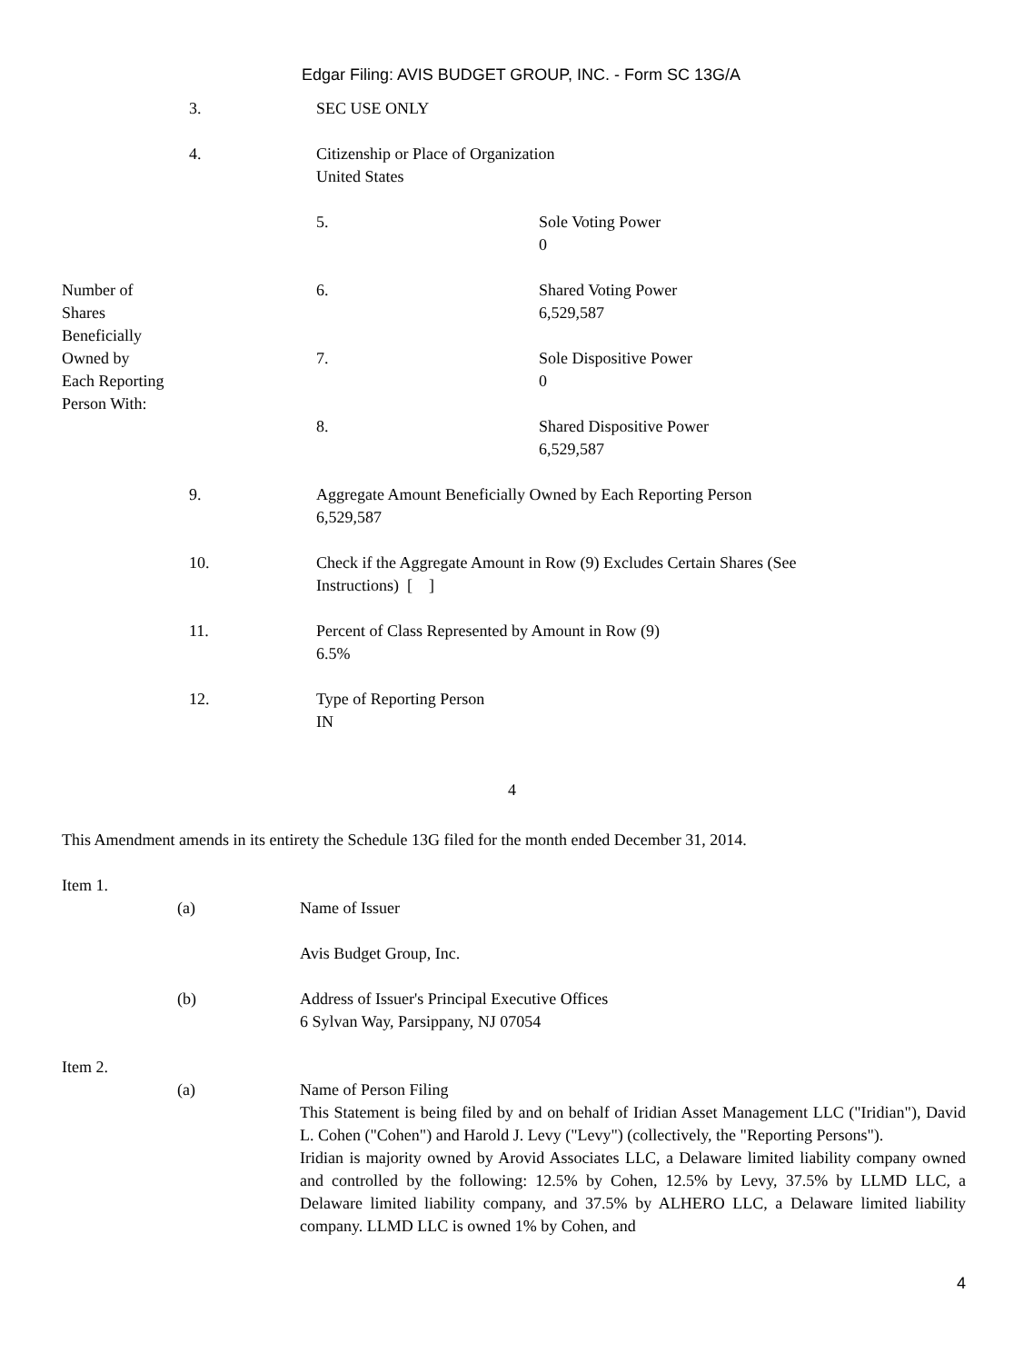Edgar Filing: AVIS BUDGET GROUP, INC. - Form SC 13G/A
| | 3. | SEC USE ONLY | |
| | 4. | Citizenship or Place of Organization United States | |
| Number of Shares Beneficially Owned by Each Reporting Person With: | | 5. | Sole Voting Power 0 |
| | | 6. | Shared Voting Power 6,529,587 |
| | | 7. | Sole Dispositive Power 0 |
| | | 8. | Shared Dispositive Power 6,529,587 |
| | 9. | Aggregate Amount Beneficially Owned by Each Reporting Person 6,529,587 | |
| | 10. | Check if the Aggregate Amount in Row (9) Excludes Certain Shares (See Instructions) [ ] | |
| | 11. | Percent of Class Represented by Amount in Row (9) 6.5% | |
| | 12. | Type of Reporting Person IN | |
4
This Amendment amends in its entirety the Schedule 13G filed for the month ended December 31, 2014.
Item 1.
| | (a) | Name of Issuer Avis Budget Group, Inc. |
| | (b) | Address of Issuer's Principal Executive Offices 6 Sylvan Way, Parsippany, NJ 07054 |
Item 2.
| | (a) | Name of Person Filing This Statement is being filed by and on behalf of Iridian Asset Management LLC ("Iridian"), David L. Cohen ("Cohen") and Harold J. Levy ("Levy") (collectively, the "Reporting Persons"). Iridian is majority owned by Arovid Associates LLC, a Delaware limited liability company owned and controlled by the following: 12.5% by Cohen, 12.5% by Levy, 37.5% by LLMD LLC, a Delaware limited liability company, and 37.5% by ALHERO LLC, a Delaware limited liability company. LLMD LLC is owned 1% by Cohen, and |
4